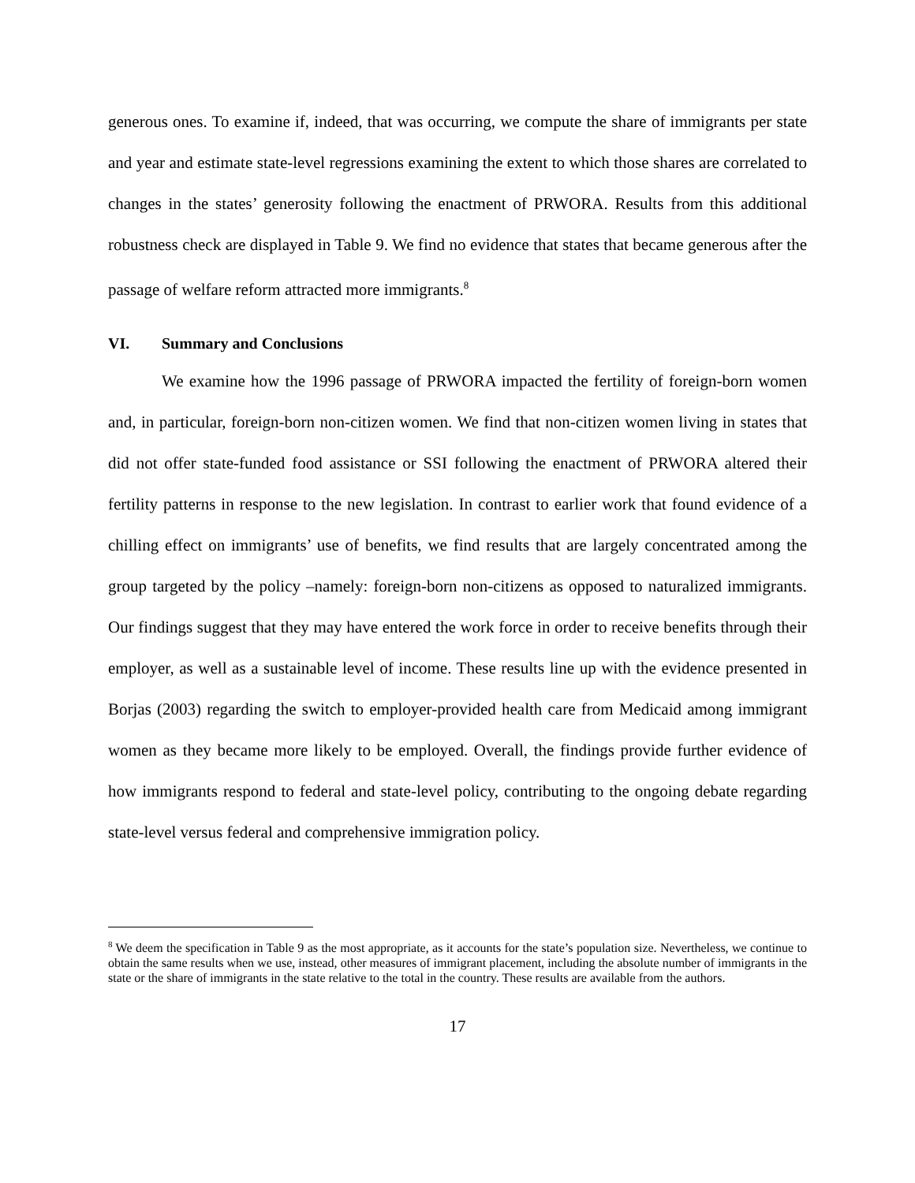generous ones. To examine if, indeed, that was occurring, we compute the share of immigrants per state and year and estimate state-level regressions examining the extent to which those shares are correlated to changes in the states’ generosity following the enactment of PRWORA. Results from this additional robustness check are displayed in Table 9. We find no evidence that states that became generous after the passage of welfare reform attracted more immigrants.<sup>8</sup>
VI. Summary and Conclusions
We examine how the 1996 passage of PRWORA impacted the fertility of foreign-born women and, in particular, foreign-born non-citizen women. We find that non-citizen women living in states that did not offer state-funded food assistance or SSI following the enactment of PRWORA altered their fertility patterns in response to the new legislation. In contrast to earlier work that found evidence of a chilling effect on immigrants’ use of benefits, we find results that are largely concentrated among the group targeted by the policy –namely: foreign-born non-citizens as opposed to naturalized immigrants. Our findings suggest that they may have entered the work force in order to receive benefits through their employer, as well as a sustainable level of income. These results line up with the evidence presented in Borjas (2003) regarding the switch to employer-provided health care from Medicaid among immigrant women as they became more likely to be employed. Overall, the findings provide further evidence of how immigrants respond to federal and state-level policy, contributing to the ongoing debate regarding state-level versus federal and comprehensive immigration policy.
<sup>8</sup> We deem the specification in Table 9 as the most appropriate, as it accounts for the state’s population size. Nevertheless, we continue to obtain the same results when we use, instead, other measures of immigrant placement, including the absolute number of immigrants in the state or the share of immigrants in the state relative to the total in the country. These results are available from the authors.
17